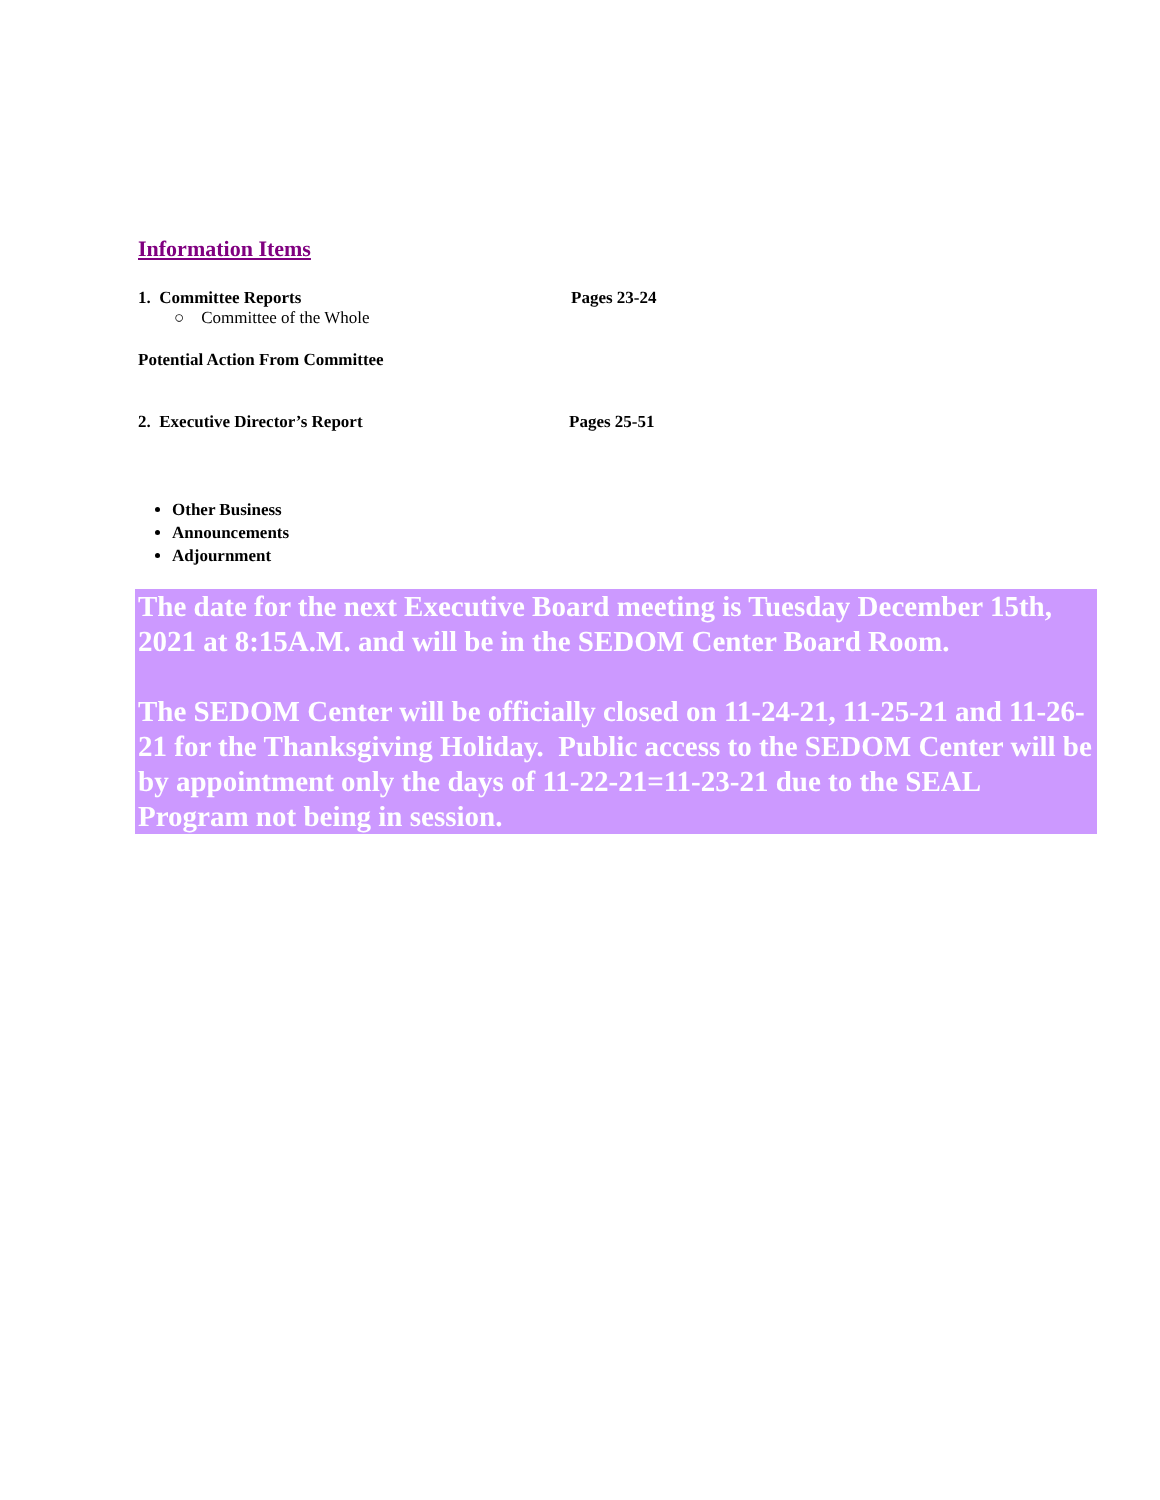Information Items
1. Committee Reports Pages 23-24
○ Committee of the Whole
Potential Action From Committee
2. Executive Director’s Report Pages 25-51
Other Business
Announcements
Adjournment
The date for the next Executive Board meeting is Tuesday December 15th, 2021 at 8:15A.M. and will be in the SEDOM Center Board Room.
The SEDOM Center will be officially closed on 11-24-21, 11-25-21 and 11-26-21 for the Thanksgiving Holiday. Public access to the SEDOM Center will be by appointment only the days of 11-22-21=11-23-21 due to the SEAL Program not being in session.